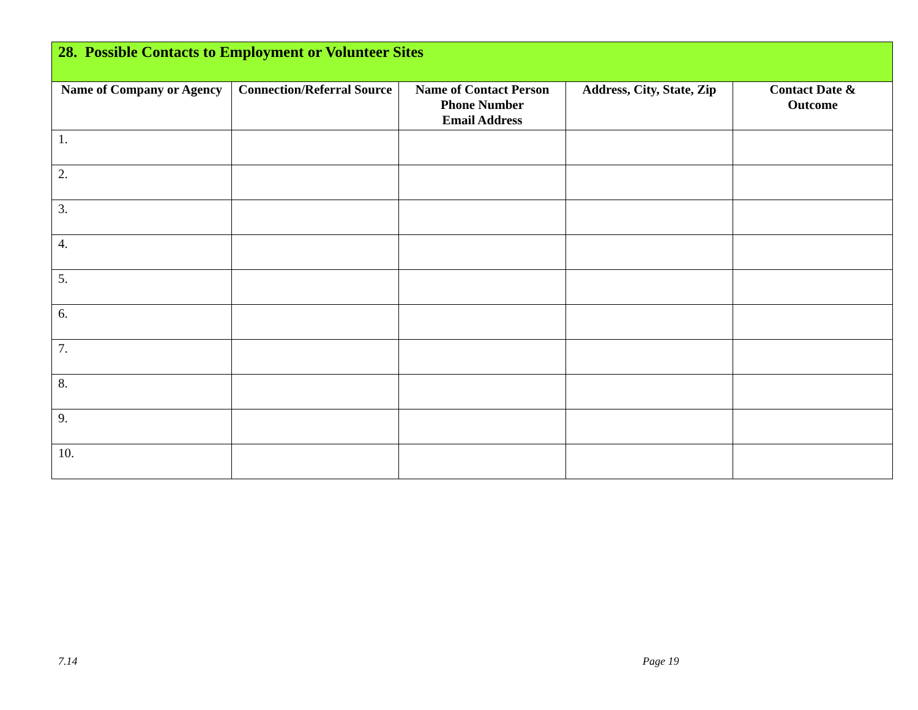| 28. Possible Contacts to Employment or Volunteer Sites | | | | |
| --- | --- | --- | --- | --- |
| Name of Company or Agency | Connection/Referral Source | Name of Contact Person Phone Number Email Address | Address, City, State, Zip | Contact Date & Outcome |
| 1. | | | | |
| 2. | | | | |
| 3. | | | | |
| 4. | | | | |
| 5. | | | | |
| 6. | | | | |
| 7. | | | | |
| 8. | | | | |
| 9. | | | | |
| 10. | | | | |
7.14 Page 19